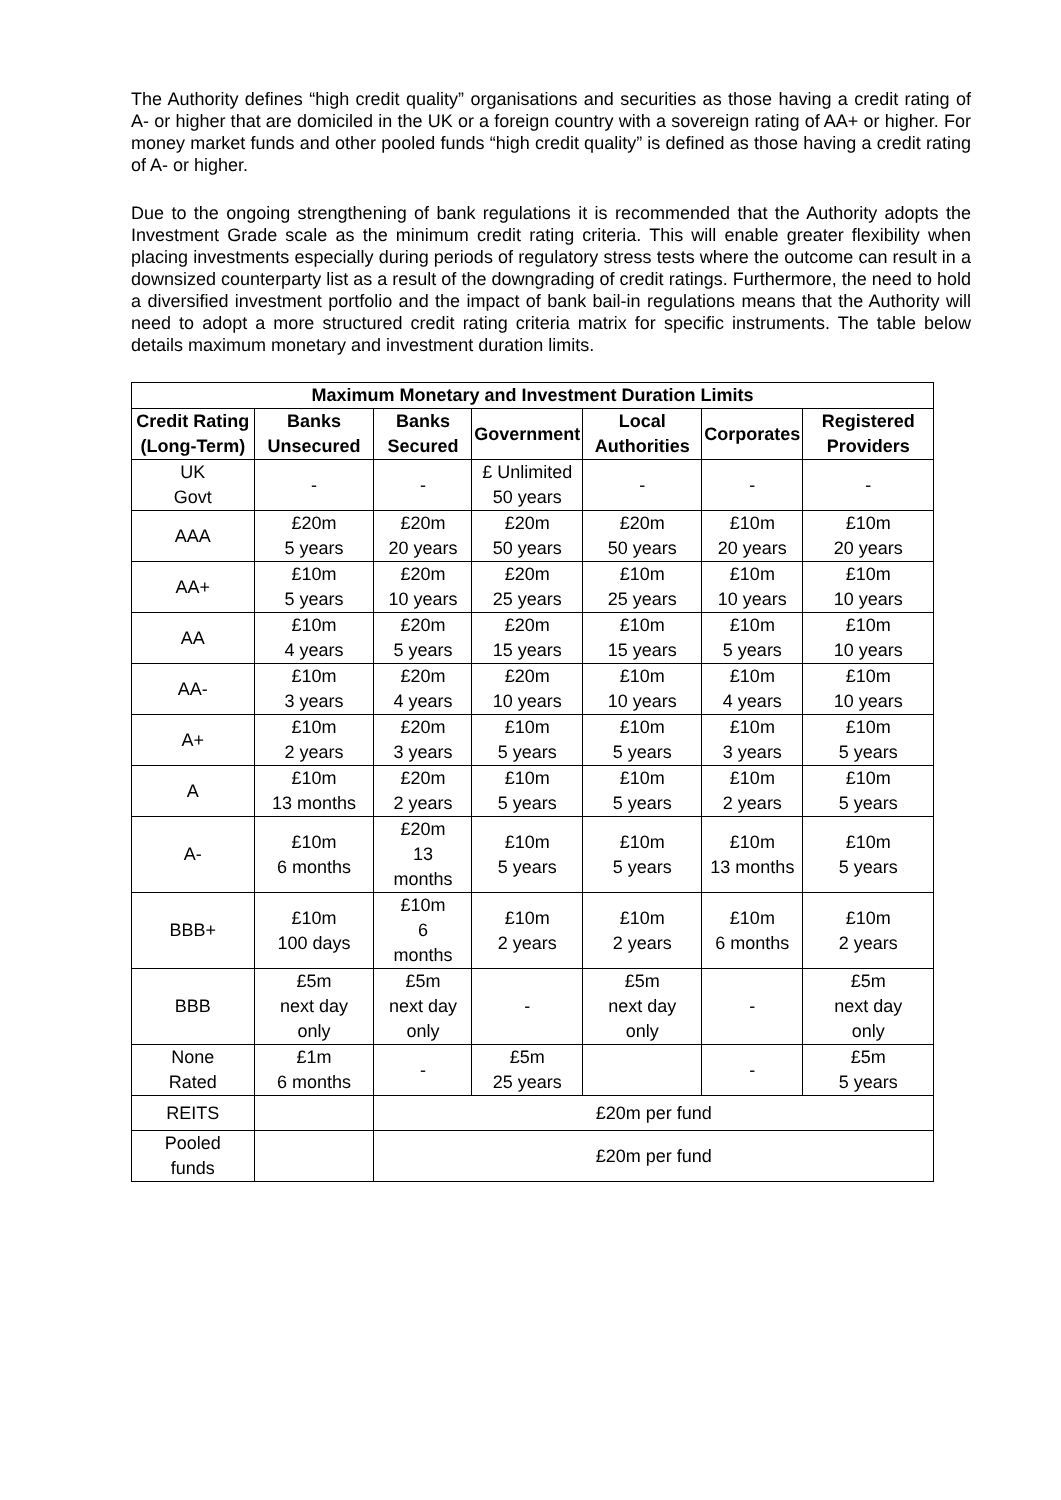The Authority defines “high credit quality” organisations and securities as those having a credit rating of A- or higher that are domiciled in the UK or a foreign country with a sovereign rating of AA+ or higher. For money market funds and other pooled funds “high credit quality” is defined as those having a credit rating of A- or higher.
Due to the ongoing strengthening of bank regulations it is recommended that the Authority adopts the Investment Grade scale as the minimum credit rating criteria. This will enable greater flexibility when placing investments especially during periods of regulatory stress tests where the outcome can result in a downsized counterparty list as a result of the downgrading of credit ratings. Furthermore, the need to hold a diversified investment portfolio and the impact of bank bail-in regulations means that the Authority will need to adopt a more structured credit rating criteria matrix for specific instruments. The table below details maximum monetary and investment duration limits.
| Maximum Monetary and Investment Duration Limits | | | | | | |
| --- | --- | --- | --- | --- | --- | --- |
| Credit Rating (Long-Term) | Banks Unsecured | Banks Secured | Government | Local Authorities | Corporates | Registered Providers |
| UK Govt | - | - | £ Unlimited 50 years | - | - | - |
| AAA | £20m 5 years | £20m 20 years | £20m 50 years | £20m 50 years | £10m 20 years | £10m 20 years |
| AA+ | £10m 5 years | £20m 10 years | £20m 25 years | £10m 25 years | £10m 10 years | £10m 10 years |
| AA | £10m 4 years | £20m 5 years | £20m 15 years | £10m 15 years | £10m 5 years | £10m 10 years |
| AA- | £10m 3 years | £20m 4 years | £20m 10 years | £10m 10 years | £10m 4 years | £10m 10 years |
| A+ | £10m 2 years | £20m 3 years | £10m 5 years | £10m 5 years | £10m 3 years | £10m 5 years |
| A | £10m 13 months | £20m 2 years | £10m 5 years | £10m 5 years | £10m 2 years | £10m 5 years |
| A- | £10m 6 months | £20m 13 months | £10m 5 years | £10m 5 years | £10m 13 months | £10m 5 years |
| BBB+ | £10m 100 days | £10m 6 months | £10m 2 years | £10m 2 years | £10m 6 months | £10m 2 years |
| BBB | £5m next day only | £5m next day only | - | £5m next day only | - | £5m next day only |
| None Rated | £1m 6 months | - | £5m 25 years | | - | £5m 5 years |
| REITS | | £20m per fund | | | | |
| Pooled funds | | £20m per fund | | | | |